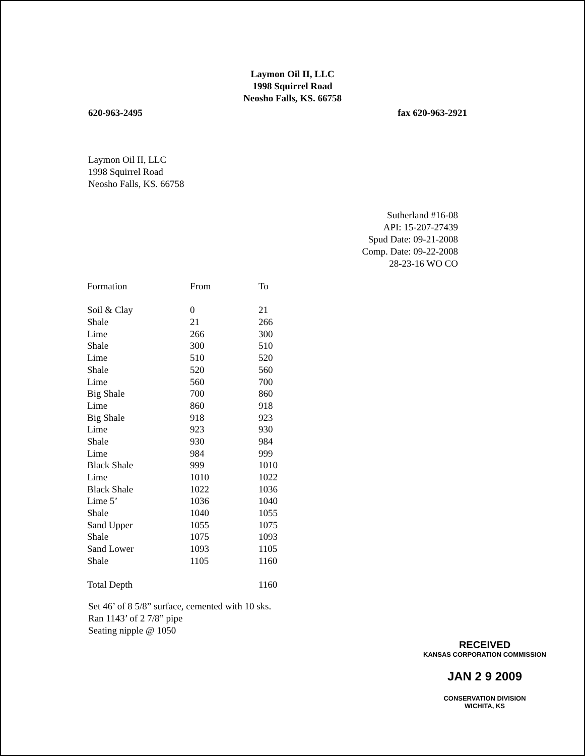Laymon Oil II, LLC
1998 Squirrel Road
Neosho Falls, KS. 66758
620-963-2495 fax 620-963-2921
Laymon Oil II, LLC
1998 Squirrel Road
Neosho Falls, KS. 66758
Sutherland #16-08
API: 15-207-27439
Spud Date: 09-21-2008
Comp. Date: 09-22-2008
28-23-16 WO CO
| Formation | From | To |
| Soil & Clay | 0 | 21 |
| Shale | 21 | 266 |
| Lime | 266 | 300 |
| Shale | 300 | 510 |
| Lime | 510 | 520 |
| Shale | 520 | 560 |
| Lime | 560 | 700 |
| Big Shale | 700 | 860 |
| Lime | 860 | 918 |
| Big Shale | 918 | 923 |
| Lime | 923 | 930 |
| Shale | 930 | 984 |
| Lime | 984 | 999 |
| Black Shale | 999 | 1010 |
| Lime | 1010 | 1022 |
| Black Shale | 1022 | 1036 |
| Lime 5’ | 1036 | 1040 |
| Shale | 1040 | 1055 |
| Sand Upper | 1055 | 1075 |
| Shale | 1075 | 1093 |
| Sand Lower | 1093 | 1105 |
| Shale | 1105 | 1160 |
| Total Depth | | 1160 |
Set 46’ of 8 5/8” surface, cemented with 10 sks.
Ran 1143’ of 2 7/8” pipe
Seating nipple @ 1050
RECEIVED
KANSAS CORPORATION COMMISSION
JAN 2 9 2009
CONSERVATION DIVISION
WICHITA, KS